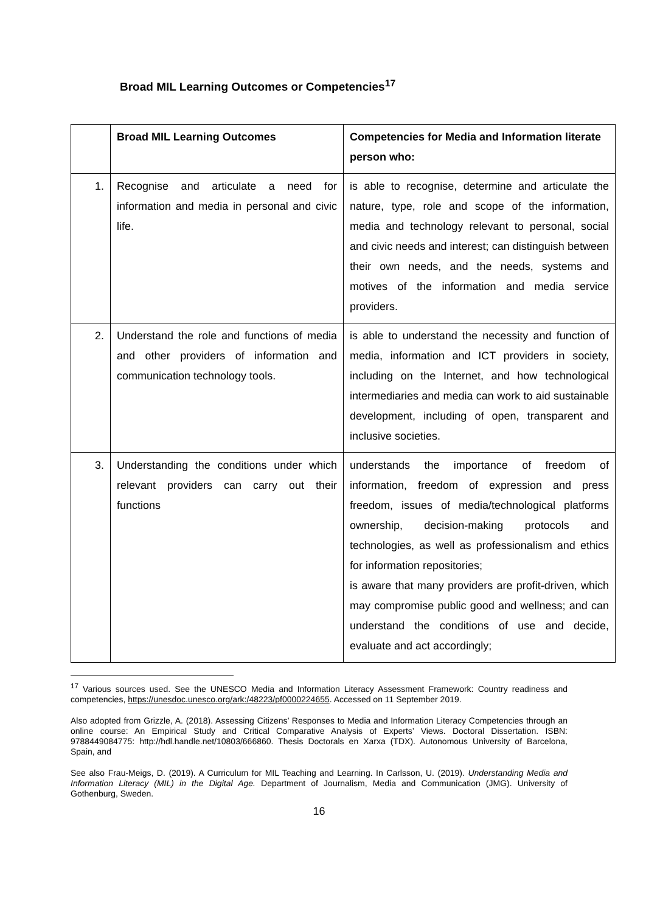Broad MIL Learning Outcomes or Competencies<sup>17</sup>
| | Broad MIL Learning Outcomes | Competencies for Media and Information literate person who: |
| --- | --- | --- |
| 1. | Recognise and articulate a need for information and media in personal and civic life. | is able to recognise, determine and articulate the nature, type, role and scope of the information, media and technology relevant to personal, social and civic needs and interest; can distinguish between their own needs, and the needs, systems and motives of the information and media service providers. |
| 2. | Understand the role and functions of media and other providers of information and communication technology tools. | is able to understand the necessity and function of media, information and ICT providers in society, including on the Internet, and how technological intermediaries and media can work to aid sustainable development, including of open, transparent and inclusive societies. |
| 3. | Understanding the conditions under which relevant providers can carry out their functions | understands the importance of freedom of information, freedom of expression and press freedom, issues of media/technological platforms ownership, decision-making protocols and technologies, as well as professionalism and ethics for information repositories; is aware that many providers are profit-driven, which may compromise public good and wellness; and can understand the conditions of use and decide, evaluate and act accordingly; |
<sup>17</sup> Various sources used. See the UNESCO Media and Information Literacy Assessment Framework: Country readiness and competencies, https://unesdoc.unesco.org/ark:/48223/pf0000224655. Accessed on 11 September 2019.
Also adopted from Grizzle, A. (2018). Assessing Citizens’ Responses to Media and Information Literacy Competencies through an online course: An Empirical Study and Critical Comparative Analysis of Experts’ Views. Doctoral Dissertation. ISBN: 9788449084775: http://hdl.handle.net/10803/666860. Thesis Doctorals en Xarxa (TDX). Autonomous University of Barcelona, Spain, and
See also Frau-Meigs, D. (2019). A Curriculum for MIL Teaching and Learning. In Carlsson, U. (2019). Understanding Media and Information Literacy (MIL) in the Digital Age. Department of Journalism, Media and Communication (JMG). University of Gothenburg, Sweden.
16